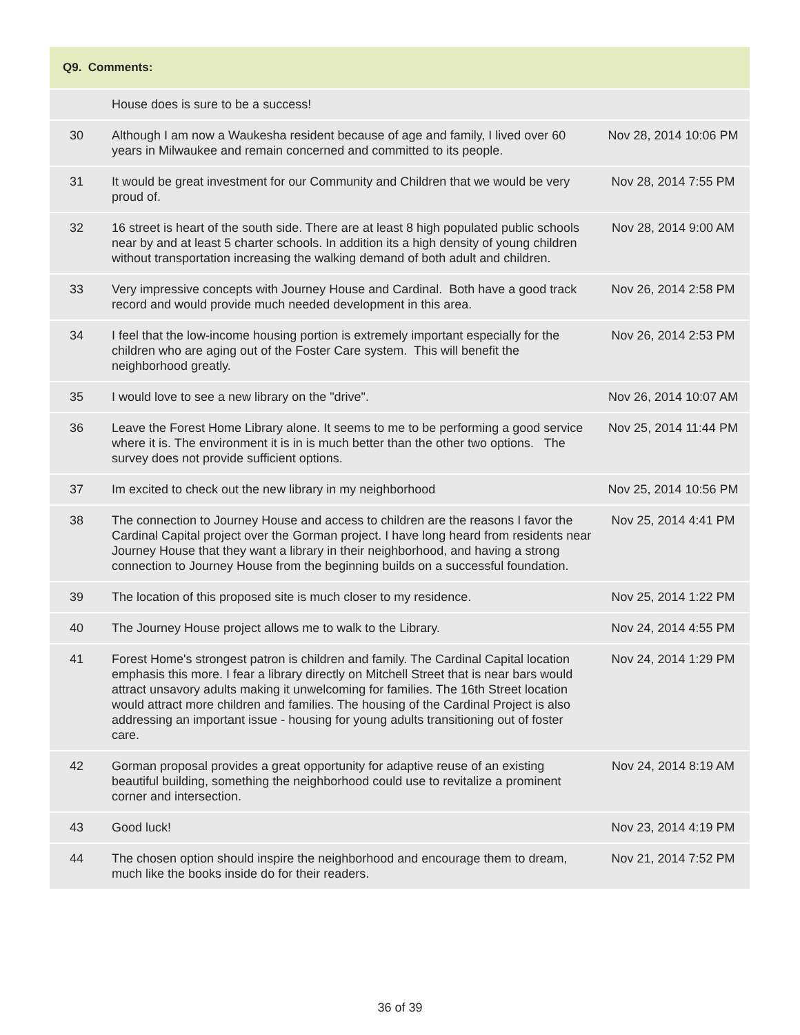| Q9. Comments: | | |
| --- | --- | --- |
| | House does is sure to be a success! | |
| 30 | Although I am now a Waukesha resident because of age and family, I lived over 60 years in Milwaukee and remain concerned and committed to its people. | Nov 28, 2014 10:06 PM |
| 31 | It would be great investment for our Community and Children that we would be very proud of. | Nov 28, 2014 7:55 PM |
| 32 | 16 street is heart of the south side. There are at least 8 high populated public schools near by and at least 5 charter schools. In addition its a high density of young children without transportation increasing the walking demand of both adult and children. | Nov 28, 2014 9:00 AM |
| 33 | Very impressive concepts with Journey House and Cardinal. Both have a good track record and would provide much needed development in this area. | Nov 26, 2014 2:58 PM |
| 34 | I feel that the low-income housing portion is extremely important especially for the children who are aging out of the Foster Care system. This will benefit the neighborhood greatly. | Nov 26, 2014 2:53 PM |
| 35 | I would love to see a new library on the "drive". | Nov 26, 2014 10:07 AM |
| 36 | Leave the Forest Home Library alone. It seems to me to be performing a good service where it is. The environment it is in is much better than the other two options. The survey does not provide sufficient options. | Nov 25, 2014 11:44 PM |
| 37 | Im excited to check out the new library in my neighborhood | Nov 25, 2014 10:56 PM |
| 38 | The connection to Journey House and access to children are the reasons I favor the Cardinal Capital project over the Gorman project. I have long heard from residents near Journey House that they want a library in their neighborhood, and having a strong connection to Journey House from the beginning builds on a successful foundation. | Nov 25, 2014 4:41 PM |
| 39 | The location of this proposed site is much closer to my residence. | Nov 25, 2014 1:22 PM |
| 40 | The Journey House project allows me to walk to the Library. | Nov 24, 2014 4:55 PM |
| 41 | Forest Home's strongest patron is children and family. The Cardinal Capital location emphasis this more. I fear a library directly on Mitchell Street that is near bars would attract unsavory adults making it unwelcoming for families. The 16th Street location would attract more children and families. The housing of the Cardinal Project is also addressing an important issue - housing for young adults transitioning out of foster care. | Nov 24, 2014 1:29 PM |
| 42 | Gorman proposal provides a great opportunity for adaptive reuse of an existing beautiful building, something the neighborhood could use to revitalize a prominent corner and intersection. | Nov 24, 2014 8:19 AM |
| 43 | Good luck! | Nov 23, 2014 4:19 PM |
| 44 | The chosen option should inspire the neighborhood and encourage them to dream, much like the books inside do for their readers. | Nov 21, 2014 7:52 PM |
36 of 39